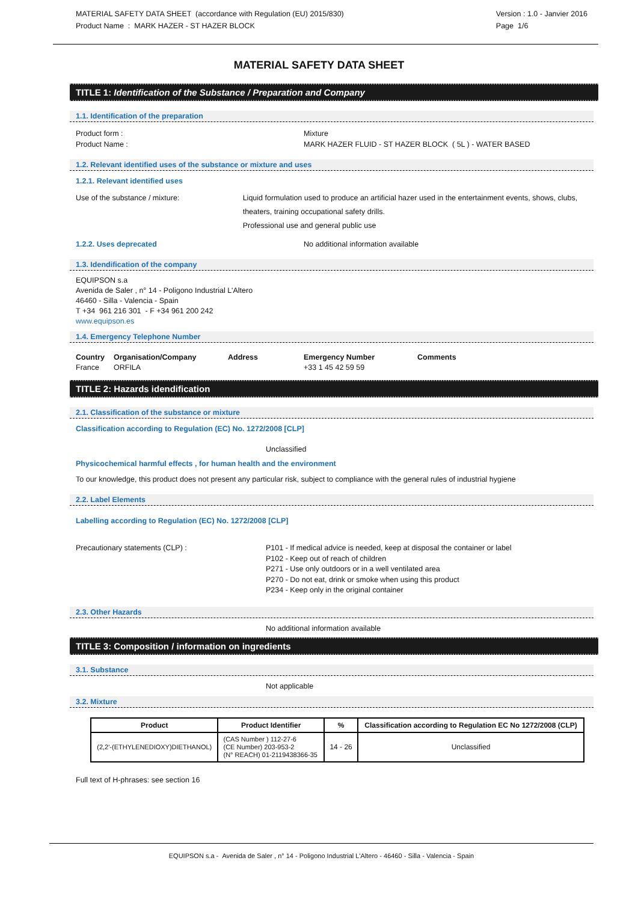MATERIAL SAFETY DATA SHEET (accordance with Regulation (EU) 2015/830)
Product Name : MARK HAZER - ST HAZER BLOCK
Version : 1.0 - Janvier 2016
Page 1/6
MATERIAL SAFETY DATA SHEET
TITLE 1: Identification of the Substance / Preparation and Company
1.1. Identification of the preparation
Product form :
Product Name :
Mixture
MARK HAZER FLUID - ST HAZER BLOCK ( 5L ) - WATER BASED
1.2. Relevant identified uses of the substance or mixture and uses
1.2.1. Relevant identified uses
Use of the substance / mixture: Liquid formulation used to produce an artificial hazer used in the entertainment events, shows, clubs, theaters, training occupational safety drills.
Professional use and general public use
1.2.2. Uses deprecated No additional information available
1.3. Idendification of the company
EQUIPSON s.a
Avenida de Saler , n° 14 - Poligono Industrial L'Altero
46460 - Silla - Valencia - Spain
T +34 961 216 301 - F +34 961 200 242
www.equipson.es
1.4. Emergency Telephone Number
Country
France
Organisation/Company
ORFILA
Address Emergency Number
+33 1 45 42 59 59
Comments
TITLE 2: Hazards idendification
2.1. Classification of the substance or mixture
Classification according to Regulation (EC) No. 1272/2008 [CLP]
Unclassified
Physicochemical harmful effects , for human health and the environment
To our knowledge, this product does not present any particular risk, subject to compliance with the general rules of industrial hygiene
2.2. Label Elements
Labelling according to Regulation (EC) No. 1272/2008 [CLP]
Precautionary statements (CLP) : P101 - If medical advice is needed, keep at disposal the container or label
P102 - Keep out of reach of children
P271 - Use only outdoors or in a well ventilated area
P270 - Do not eat, drink or smoke when using this product
P234 - Keep only in the original container
2.3. Other Hazards
No additional information available
TITLE 3: Composition / information on ingredients
3.1. Substance
Not applicable
3.2. Mixture
| Product | Product Identifier | % | Classification according to Regulation EC No 1272/2008 (CLP) |
| --- | --- | --- | --- |
| (2,2'-(ETHYLENEDIOXY)DIETHANOL) | (CAS Number ) 112-27-6 (CE Number) 203-953-2 (N° REACH) 01-2119438366-35 | 14 - 26 | Unclassified |
Full text of H-phrases: see section 16
EQUIPSON s.a - Avenida de Saler , n° 14 - Poligono Industrial L'Altero - 46460 - Silla - Valencia - Spain